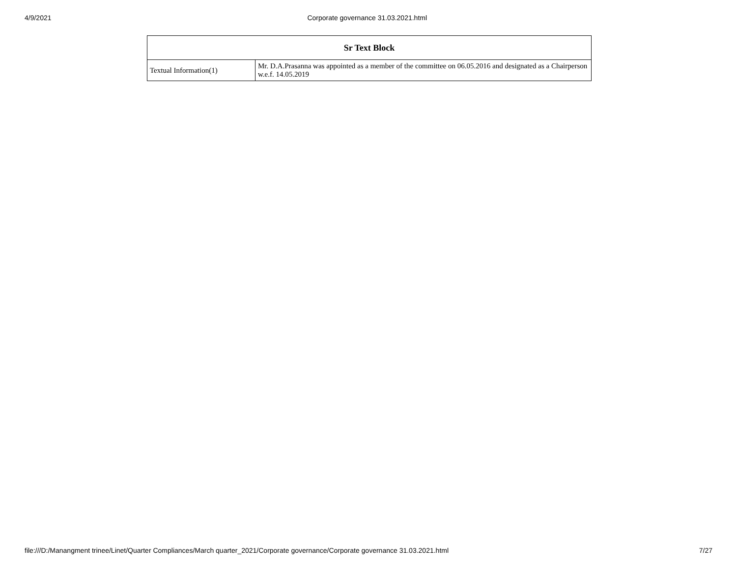4/9/2021 Corporate governance 31.03.2021.html
| Sr Text Block | |
| --- | --- |
| Textual Information(1) | Mr. D.A.Prasanna was appointed as a member of the committee on 06.05.2016 and designated as a Chairperson w.e.f. 14.05.2019 |
file:///D:/Manangment trinee/Linet/Quarter Compliances/March quarter_2021/Corporate governance/Corporate governance 31.03.2021.html 7/27